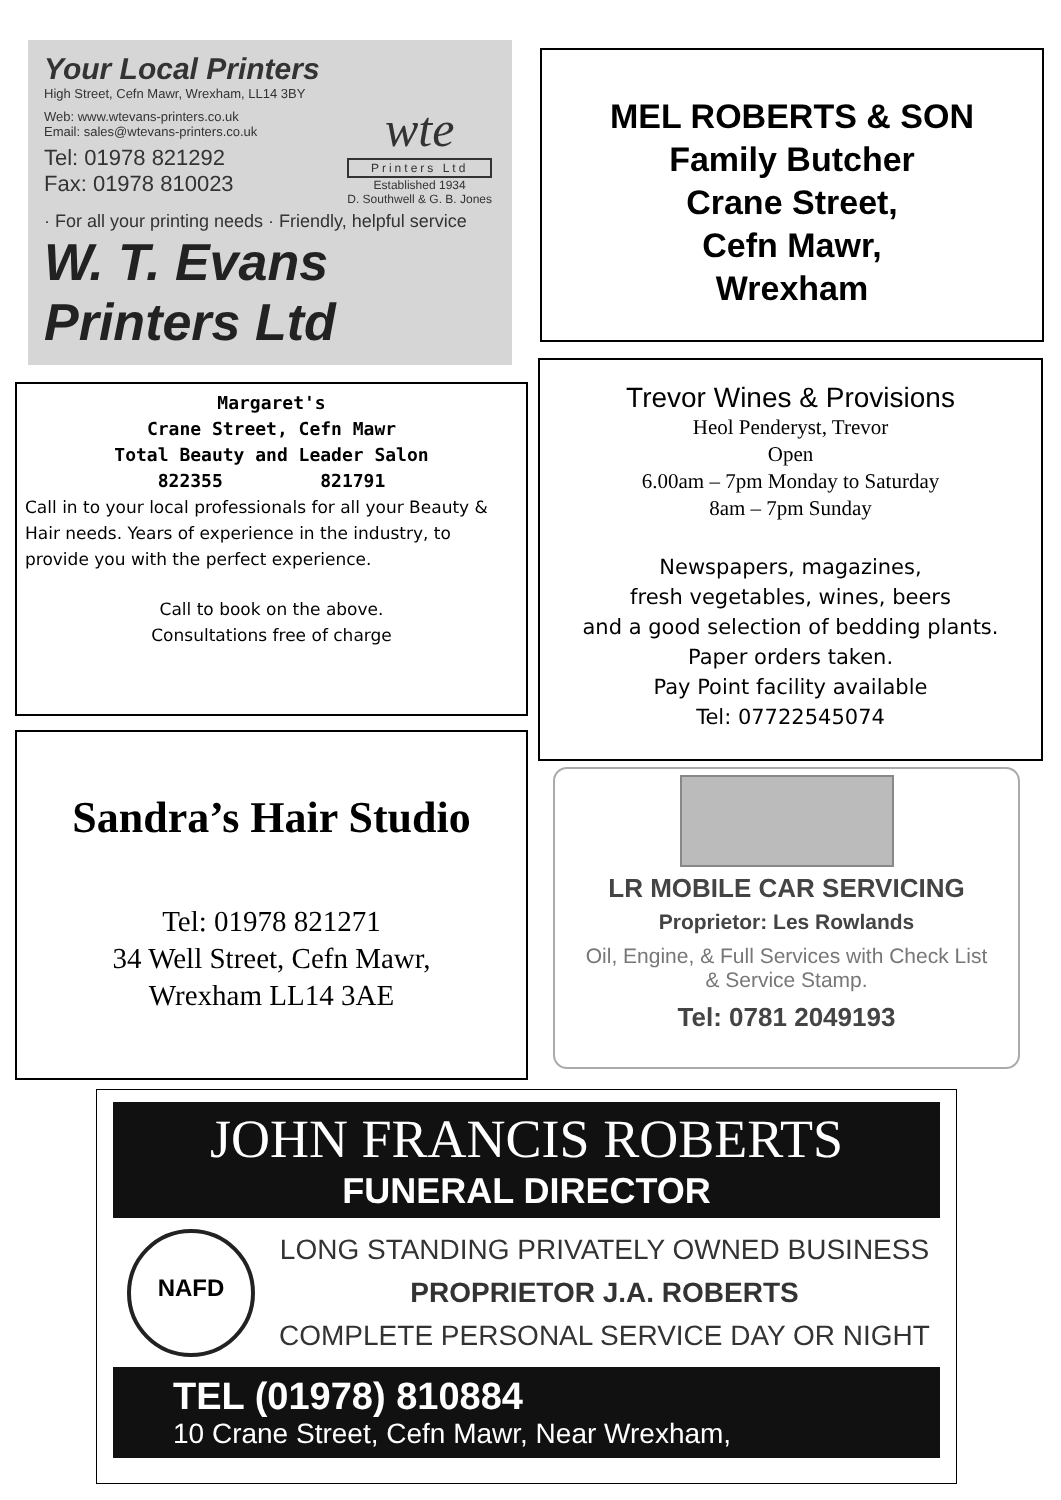Your Local Printers
High Street, Cefn Mawr, Wrexham, LL14 3BY
Web: www.wtevans-printers.co.uk
Email: sales@wtevans-printers.co.uk
Tel: 01978 821292
Fax: 01978 810023
wte
Printers Ltd
Established 1934
D. Southwell & G. B. Jones
· For all your printing needs · Friendly, helpful service
W. T. Evans Printers Ltd
MEL ROBERTS & SON
Family Butcher
Crane Street,
Cefn Mawr,
Wrexham
Margaret's
Crane Street, Cefn Mawr
Total Beauty and Leader Salon
822355 821791
Call in to your local professionals for all your Beauty & Hair needs. Years of experience in the industry, to provide you with the perfect experience.
Call to book on the above.
Consultations free of charge
Trevor Wines & Provisions
Heol Penderyst, Trevor
Open
6.00am – 7pm Monday to Saturday
8am – 7pm Sunday
Newspapers, magazines,
fresh vegetables, wines, beers
and a good selection of bedding plants.
Paper orders taken.
Pay Point facility available
Tel: 07722545074
Sandra’s Hair Studio
Tel: 01978 821271
34 Well Street, Cefn Mawr,
Wrexham LL14 3AE
LR MOBILE CAR SERVICING
Proprietor: Les Rowlands
Oil, Engine, & Full Services with Check List
& Service Stamp.
Tel: 0781 2049193
JOHN FRANCIS ROBERTS
FUNERAL DIRECTOR
NAFD
LONG STANDING PRIVATELY OWNED BUSINESS
PROPRIETOR J.A. ROBERTS
COMPLETE PERSONAL SERVICE DAY OR NIGHT
TEL (01978) 810884
10 Crane Street, Cefn Mawr, Near Wrexham,